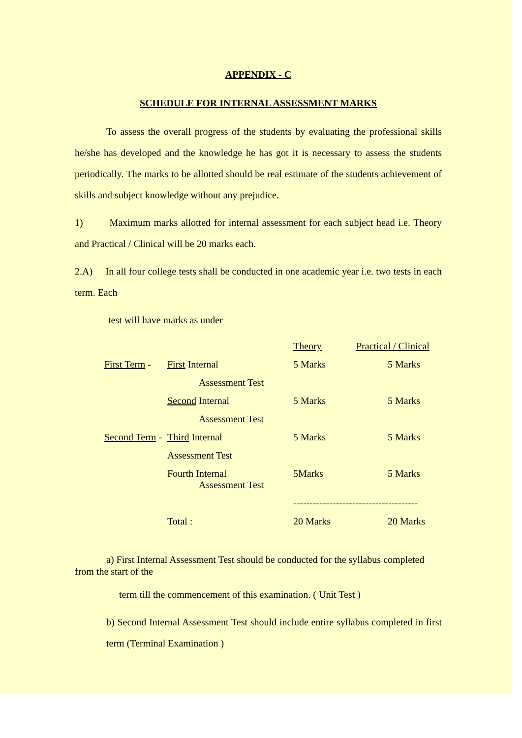APPENDIX - C
SCHEDULE FOR INTERNAL ASSESSMENT MARKS
To assess the overall progress of the students by evaluating the professional skills he/she has developed and the knowledge he has got it is necessary to assess the students periodically. The marks to be allotted should be real estimate of the students achievement of skills and subject knowledge without any prejudice.
1) Maximum marks allotted for internal assessment for each subject head i.e. Theory and Practical / Clinical will be 20 marks each.
2.A) In all four college tests shall be conducted in one academic year i.e. two tests in each term. Each
test will have marks as under
| | | Theory | Practical / Clinical |
| First Term - | First Internal | 5 Marks | 5 Marks |
| | Assessment Test | | |
| | Second Internal | 5 Marks | 5 Marks |
| | Assessment Test | | |
| Second Term - | Third Internal | 5 Marks | 5 Marks |
| | Assessment Test | | |
| | Fourth Internal Assessment Test | 5Marks | 5 Marks |
| | | -------------------------------------- | |
| | Total : | 20 Marks | 20 Marks |
a) First Internal Assessment Test should be conducted for the syllabus completed from the start of the
term till the commencement of this examination. ( Unit Test )
b) Second Internal Assessment Test should include entire syllabus completed in first term (Terminal Examination )